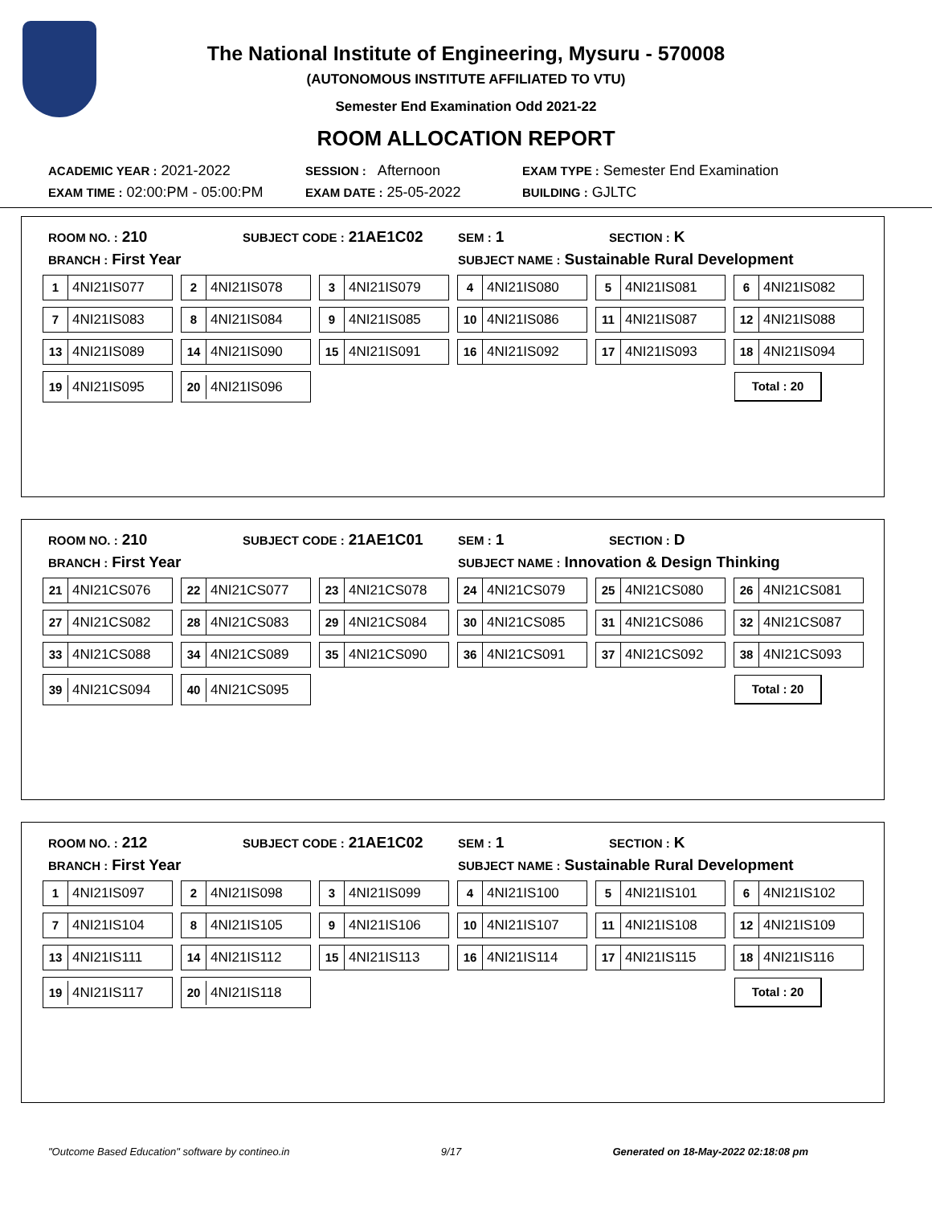The National Institute of Engineering, Mysuru - 570008
(AUTONOMOUS INSTITUTE AFFILIATED TO VTU)
Semester End Examination Odd 2021-22
ROOM ALLOCATION REPORT
ACADEMIC YEAR : 2021-2022
SESSION : Afternoon
EXAM TYPE : Semester End Examination
EXAM TIME : 02:00:PM - 05:00:PM
EXAM DATE : 25-05-2022
BUILDING : GJLTC
ROOM NO. : 210
SUBJECT CODE : 21AE1C02
SEM : 1
SECTION : K
BRANCH : First Year
SUBJECT NAME : Sustainable Rural Development
| 1 4NI21IS077 | 2 4NI21IS078 | 3 4NI21IS079 | 4 4NI21IS080 | 5 4NI21IS081 | 6 4NI21IS082 |
| 7 4NI21IS083 | 8 4NI21IS084 | 9 4NI21IS085 | 10 4NI21IS086 | 11 4NI21IS087 | 12 4NI21IS088 |
| 13 4NI21IS089 | 14 4NI21IS090 | 15 4NI21IS091 | 16 4NI21IS092 | 17 4NI21IS093 | 18 4NI21IS094 |
| 19 4NI21IS095 | 20 4NI21IS096 | | | | Total : 20 |
ROOM NO. : 210
SUBJECT CODE : 21AE1C01
SEM : 1
SECTION : D
BRANCH : First Year
SUBJECT NAME : Innovation & Design Thinking
| 21 4NI21CS076 | 22 4NI21CS077 | 23 4NI21CS078 | 24 4NI21CS079 | 25 4NI21CS080 | 26 4NI21CS081 |
| 27 4NI21CS082 | 28 4NI21CS083 | 29 4NI21CS084 | 30 4NI21CS085 | 31 4NI21CS086 | 32 4NI21CS087 |
| 33 4NI21CS088 | 34 4NI21CS089 | 35 4NI21CS090 | 36 4NI21CS091 | 37 4NI21CS092 | 38 4NI21CS093 |
| 39 4NI21CS094 | 40 4NI21CS095 | | | | Total : 20 |
ROOM NO. : 212
SUBJECT CODE : 21AE1C02
SEM : 1
SECTION : K
BRANCH : First Year
SUBJECT NAME : Sustainable Rural Development
| 1 4NI21IS097 | 2 4NI21IS098 | 3 4NI21IS099 | 4 4NI21IS100 | 5 4NI21IS101 | 6 4NI21IS102 |
| 7 4NI21IS104 | 8 4NI21IS105 | 9 4NI21IS106 | 10 4NI21IS107 | 11 4NI21IS108 | 12 4NI21IS109 |
| 13 4NI21IS111 | 14 4NI21IS112 | 15 4NI21IS113 | 16 4NI21IS114 | 17 4NI21IS115 | 18 4NI21IS116 |
| 19 4NI21IS117 | 20 4NI21IS118 | | | | Total : 20 |
"Outcome Based Education" software by contineo.in 9/17 Generated on 18-May-2022 02:18:08 pm